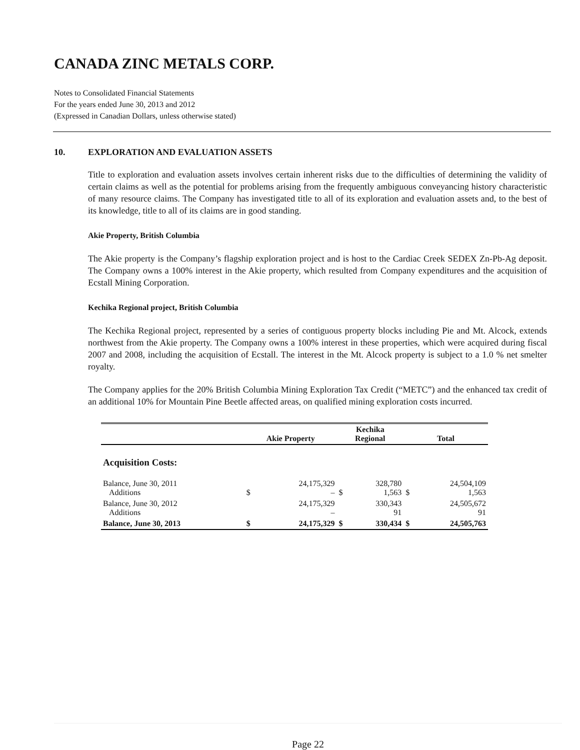CANADA ZINC METALS CORP.
Notes to Consolidated Financial Statements
For the years ended June 30, 2013 and 2012
(Expressed in Canadian Dollars, unless otherwise stated)
10. EXPLORATION AND EVALUATION ASSETS
Title to exploration and evaluation assets involves certain inherent risks due to the difficulties of determining the validity of certain claims as well as the potential for problems arising from the frequently ambiguous conveyancing history characteristic of many resource claims. The Company has investigated title to all of its exploration and evaluation assets and, to the best of its knowledge, title to all of its claims are in good standing.
Akie Property, British Columbia
The Akie property is the Company’s flagship exploration project and is host to the Cardiac Creek SEDEX Zn-Pb-Ag deposit. The Company owns a 100% interest in the Akie property, which resulted from Company expenditures and the acquisition of Ecstall Mining Corporation.
Kechika Regional project, British Columbia
The Kechika Regional project, represented by a series of contiguous property blocks including Pie and Mt. Alcock, extends northwest from the Akie property. The Company owns a 100% interest in these properties, which were acquired during fiscal 2007 and 2008, including the acquisition of Ecstall. The interest in the Mt. Alcock property is subject to a 1.0 % net smelter royalty.
The Company applies for the 20% British Columbia Mining Exploration Tax Credit (“METC”) and the enhanced tax credit of an additional 10% for Mountain Pine Beetle affected areas, on qualified mining exploration costs incurred.
| | Akie Property | | Kechika Regional | | Total | |
| --- | --- | --- | --- | --- | --- | --- |
| Acquisition Costs: | | | | | | |
| Balance, June 30, 2011 Additions | $ | 24,175,329 – | $ | 328,780 1,563 | $ | 24,504,109 1,563 |
| Balance, June 30, 2012 Additions | | 24,175,329 – | | 330,343 91 | | 24,505,672 91 |
| Balance, June 30, 2013 | $ | 24,175,329 | $ | 330,434 | $ | 24,505,763 |
Page 22